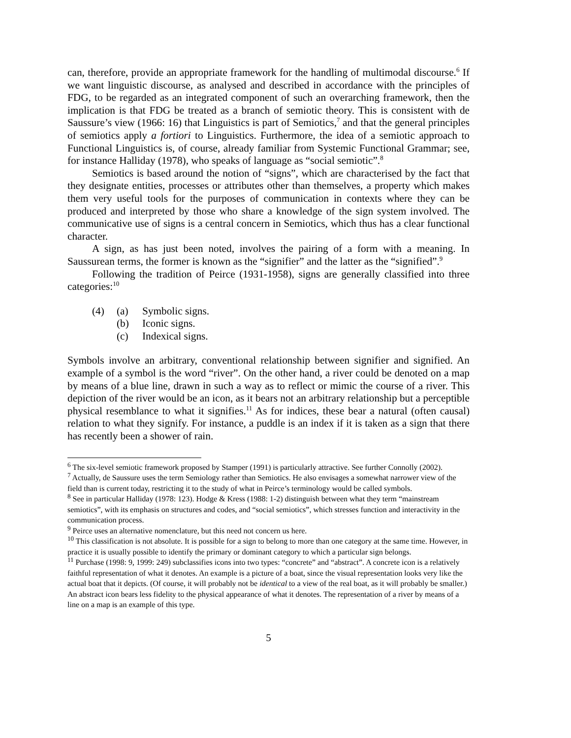can, therefore, provide an appropriate framework for the handling of multimodal discourse.<sup>6</sup> If we want linguistic discourse, as analysed and described in accordance with the principles of FDG, to be regarded as an integrated component of such an overarching framework, then the implication is that FDG be treated as a branch of semiotic theory. This is consistent with de Saussure’s view (1966: 16) that Linguistics is part of Semiotics,<sup>7</sup> and that the general principles of semiotics apply a fortiori to Linguistics. Furthermore, the idea of a semiotic approach to Functional Linguistics is, of course, already familiar from Systemic Functional Grammar; see, for instance Halliday (1978), who speaks of language as “social semiotic”.<sup>8</sup>
Semiotics is based around the notion of “signs”, which are characterised by the fact that they designate entities, processes or attributes other than themselves, a property which makes them very useful tools for the purposes of communication in contexts where they can be produced and interpreted by those who share a knowledge of the sign system involved. The communicative use of signs is a central concern in Semiotics, which thus has a clear functional character.
A sign, as has just been noted, involves the pairing of a form with a meaning. In Saussurean terms, the former is known as the “signifier” and the latter as the “signified”.<sup>9</sup>
Following the tradition of Peirce (1931-1958), signs are generally classified into three categories:<sup>10</sup>
(4) (a) Symbolic signs.
(b) Iconic signs.
(c) Indexical signs.
Symbols involve an arbitrary, conventional relationship between signifier and signified. An example of a symbol is the word “river”. On the other hand, a river could be denoted on a map by means of a blue line, drawn in such a way as to reflect or mimic the course of a river. This depiction of the river would be an icon, as it bears not an arbitrary relationship but a perceptible physical resemblance to what it signifies.<sup>11</sup> As for indices, these bear a natural (often causal) relation to what they signify. For instance, a puddle is an index if it is taken as a sign that there has recently been a shower of rain.
<sup>6</sup> The six-level semiotic framework proposed by Stamper (1991) is particularly attractive. See further Connolly (2002).
<sup>7</sup> Actually, de Saussure uses the term Semiology rather than Semiotics. He also envisages a somewhat narrower view of the field than is current today, restricting it to the study of what in Peirce’s terminology would be called symbols.
<sup>8</sup> See in particular Halliday (1978: 123). Hodge & Kress (1988: 1-2) distinguish between what they term “mainstream semiotics”, with its emphasis on structures and codes, and “social semiotics”, which stresses function and interactivity in the communication process.
<sup>9</sup> Peirce uses an alternative nomenclature, but this need not concern us here.
<sup>10</sup> This classification is not absolute. It is possible for a sign to belong to more than one category at the same time. However, in practice it is usually possible to identify the primary or dominant category to which a particular sign belongs.
<sup>11</sup> Purchase (1998: 9, 1999: 249) subclassifies icons into two types: “concrete” and “abstract”. A concrete icon is a relatively faithful representation of what it denotes. An example is a picture of a boat, since the visual representation looks very like the actual boat that it depicts. (Of course, it will probably not be identical to a view of the real boat, as it will probably be smaller.) An abstract icon bears less fidelity to the physical appearance of what it denotes. The representation of a river by means of a line on a map is an example of this type.
5